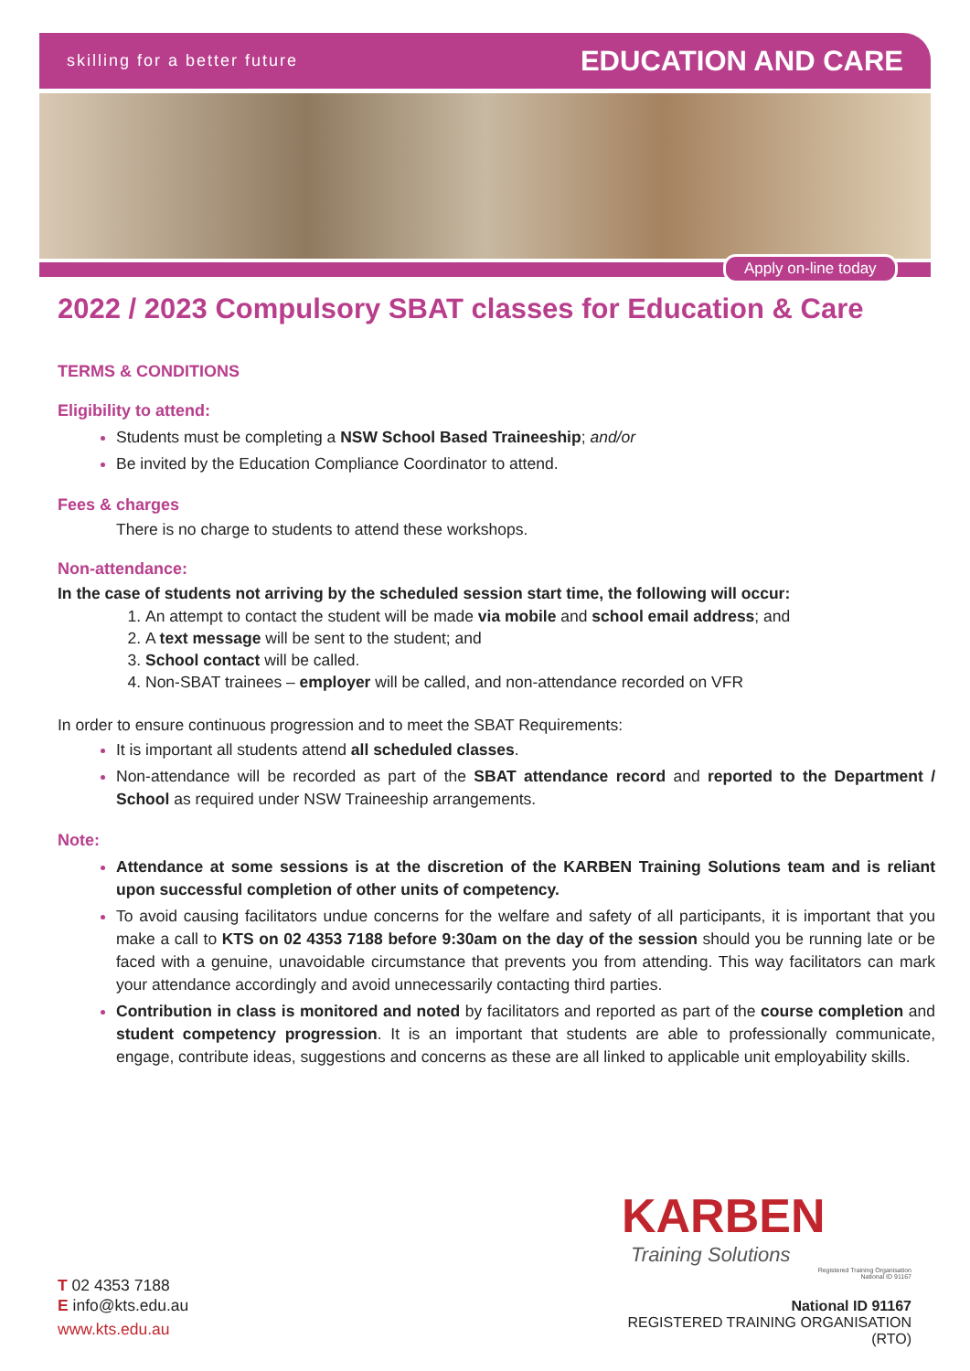skilling for a better future EDUCATION AND CARE
Apply on-line today
2022 / 2023 Compulsory SBAT classes for Education & Care
TERMS & CONDITIONS
Eligibility to attend:
Students must be completing a NSW School Based Traineeship; and/or
Be invited by the Education Compliance Coordinator to attend.
Fees & charges
There is no charge to students to attend these workshops.
Non-attendance:
In the case of students not arriving by the scheduled session start time, the following will occur:
An attempt to contact the student will be made via mobile and school email address; and
A text message will be sent to the student; and
School contact will be called.
Non-SBAT trainees – employer will be called, and non-attendance recorded on VFR
In order to ensure continuous progression and to meet the SBAT Requirements:
It is important all students attend all scheduled classes.
Non-attendance will be recorded as part of the SBAT attendance record and reported to the Department / School as required under NSW Traineeship arrangements.
Note:
Attendance at some sessions is at the discretion of the KARBEN Training Solutions team and is reliant upon successful completion of other units of competency.
To avoid causing facilitators undue concerns for the welfare and safety of all participants, it is important that you make a call to KTS on 02 4353 7188 before 9:30am on the day of the session should you be running late or be faced with a genuine, unavoidable circumstance that prevents you from attending. This way facilitators can mark your attendance accordingly and avoid unnecessarily contacting third parties.
Contribution in class is monitored and noted by facilitators and reported as part of the course completion and student competency progression. It is an important that students are able to professionally communicate, engage, contribute ideas, suggestions and concerns as these are all linked to applicable unit employability skills.
KARBEN
Training Solutions
Registered Training Organisation
National ID 91167
National ID 91167
REGISTERED TRAINING ORGANISATION (RTO)
T 02 4353 7188
E info@kts.edu.au
www.kts.edu.au